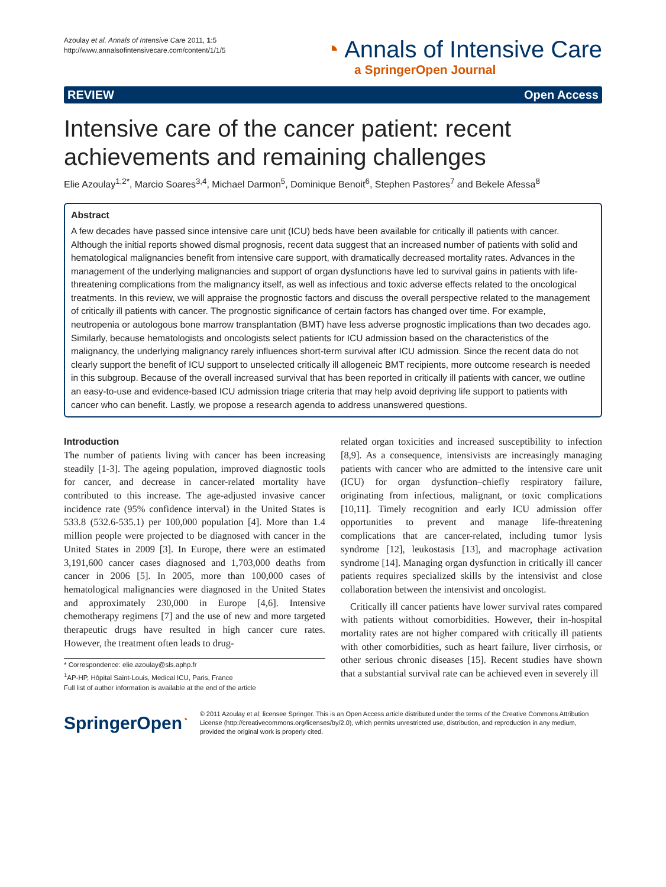Azoulay et al. Annals of Intensive Care 2011, 1:5
http://www.annalsofintensivecare.com/content/1/1/5
◔ Annals of Intensive Care
a SpringerOpen Journal
REVIEW Open Access
Intensive care of the cancer patient: recent achievements and remaining challenges
Elie Azoulay<sup>1,2*</sup>, Marcio Soares<sup>3,4</sup>, Michael Darmon<sup>5</sup>, Dominique Benoit<sup>6</sup>, Stephen Pastores<sup>7</sup> and Bekele Afessa<sup>8</sup>
Abstract
A few decades have passed since intensive care unit (ICU) beds have been available for critically ill patients with cancer. Although the initial reports showed dismal prognosis, recent data suggest that an increased number of patients with solid and hematological malignancies benefit from intensive care support, with dramatically decreased mortality rates. Advances in the management of the underlying malignancies and support of organ dysfunctions have led to survival gains in patients with life-threatening complications from the malignancy itself, as well as infectious and toxic adverse effects related to the oncological treatments. In this review, we will appraise the prognostic factors and discuss the overall perspective related to the management of critically ill patients with cancer. The prognostic significance of certain factors has changed over time. For example, neutropenia or autologous bone marrow transplantation (BMT) have less adverse prognostic implications than two decades ago. Similarly, because hematologists and oncologists select patients for ICU admission based on the characteristics of the malignancy, the underlying malignancy rarely influences short-term survival after ICU admission. Since the recent data do not clearly support the benefit of ICU support to unselected critically ill allogeneic BMT recipients, more outcome research is needed in this subgroup. Because of the overall increased survival that has been reported in critically ill patients with cancer, we outline an easy-to-use and evidence-based ICU admission triage criteria that may help avoid depriving life support to patients with cancer who can benefit. Lastly, we propose a research agenda to address unanswered questions.
Introduction
The number of patients living with cancer has been increasing steadily [1-3]. The ageing population, improved diagnostic tools for cancer, and decrease in cancer-related mortality have contributed to this increase. The age-adjusted invasive cancer incidence rate (95% confidence interval) in the United States is 533.8 (532.6-535.1) per 100,000 population [4]. More than 1.4 million people were projected to be diagnosed with cancer in the United States in 2009 [3]. In Europe, there were an estimated 3,191,600 cancer cases diagnosed and 1,703,000 deaths from cancer in 2006 [5]. In 2005, more than 100,000 cases of hematological malignancies were diagnosed in the United States and approximately 230,000 in Europe [4,6]. Intensive chemotherapy regimens [7] and the use of new and more targeted therapeutic drugs have resulted in high cancer cure rates. However, the treatment often leads to drug-
* Correspondence: elie.azoulay@sls.aphp.fr
<sup>1</sup> AP-HP, Hôpital Saint-Louis, Medical ICU, Paris, France
Full list of author information is available at the end of the article
related organ toxicities and increased susceptibility to infection [8,9]. As a consequence, intensivists are increasingly managing patients with cancer who are admitted to the intensive care unit (ICU) for organ dysfunction–chiefly respiratory failure, originating from infectious, malignant, or toxic complications [10,11]. Timely recognition and early ICU admission offer opportunities to prevent and manage life-threatening complications that are cancer-related, including tumor lysis syndrome [12], leukostasis [13], and macrophage activation syndrome [14]. Managing organ dysfunction in critically ill cancer patients requires specialized skills by the intensivist and close collaboration between the intensivist and oncologist.
Critically ill cancer patients have lower survival rates compared with patients without comorbidities. However, their in-hospital mortality rates are not higher compared with critically ill patients with other comorbidities, such as heart failure, liver cirrhosis, or other serious chronic diseases [15]. Recent studies have shown that a substantial survival rate can be achieved even in severely ill
SpringerOpen<sup>◔</sup>
© 2011 Azoulay et al; licensee Springer. This is an Open Access article distributed under the terms of the Creative Commons Attribution License (http://creativecommons.org/licenses/by/2.0), which permits unrestricted use, distribution, and reproduction in any medium, provided the original work is properly cited.